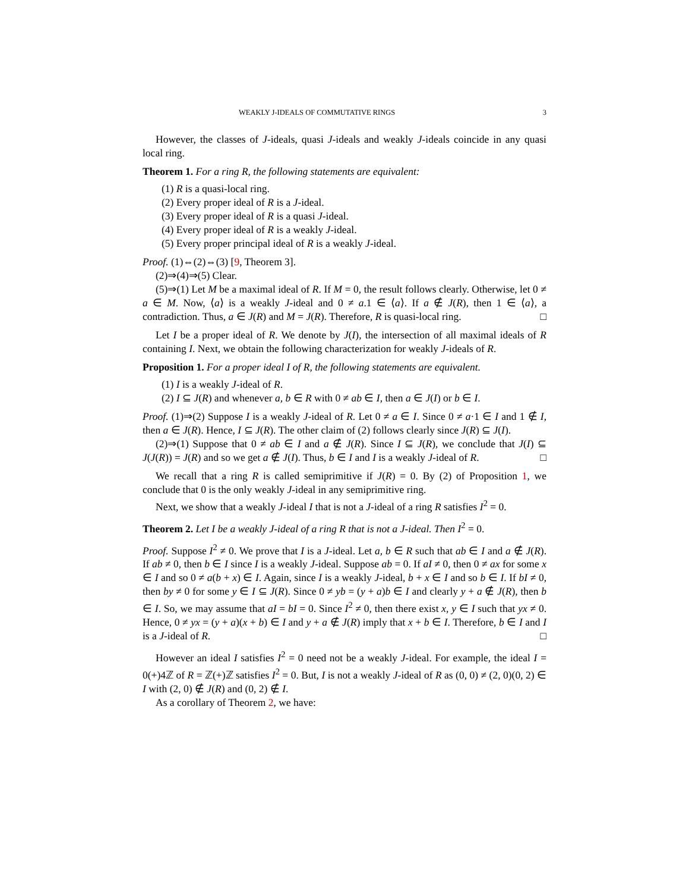WEAKLY J-IDEALS OF COMMUTATIVE RINGS 3
However, the classes of J-ideals, quasi J-ideals and weakly J-ideals coincide in any quasi local ring.
Theorem 1. For a ring R, the following statements are equivalent:
(1) R is a quasi-local ring.
(2) Every proper ideal of R is a J-ideal.
(3) Every proper ideal of R is a quasi J-ideal.
(4) Every proper ideal of R is a weakly J-ideal.
(5) Every proper principal ideal of R is a weakly J-ideal.
Proof. (1)⇔(2)⇔(3) [9, Theorem 3].
(2)⇒(4)⇒(5) Clear.
(5)⇒(1) Let M be a maximal ideal of R. If M = 0, the result follows clearly. Otherwise, let 0 ≠ a ∈ M. Now, ⟨a⟩ is a weakly J-ideal and 0 ≠ a.1 ∈ ⟨a⟩. If a ∉ J(R), then 1 ∈ ⟨a⟩, a contradiction. Thus, a ∈ J(R) and M = J(R). Therefore, R is quasi-local ring. □
Let I be a proper ideal of R. We denote by J(I), the intersection of all maximal ideals of R containing I. Next, we obtain the following characterization for weakly J-ideals of R.
Proposition 1. For a proper ideal I of R, the following statements are equivalent.
(1) I is a weakly J-ideal of R.
(2) I ⊆ J(R) and whenever a, b ∈ R with 0 ≠ ab ∈ I, then a ∈ J(I) or b ∈ I.
Proof. (1)⇒(2) Suppose I is a weakly J-ideal of R. Let 0 ≠ a ∈ I. Since 0 ≠ a·1 ∈ I and 1 ∉ I, then a ∈ J(R). Hence, I ⊆ J(R). The other claim of (2) follows clearly since J(R) ⊆ J(I).
(2)⇒(1) Suppose that 0 ≠ ab ∈ I and a ∉ J(R). Since I ⊆ J(R), we conclude that J(I) ⊆ J(J(R)) = J(R) and so we get a ∉ J(I). Thus, b ∈ I and I is a weakly J-ideal of R. □
We recall that a ring R is called semiprimitive if J(R) = 0. By (2) of Proposition 1, we conclude that 0 is the only weakly J-ideal in any semiprimitive ring.
Next, we show that a weakly J-ideal I that is not a J-ideal of a ring R satisfies I<sup>2</sup> = 0.
Theorem 2. Let I be a weakly J-ideal of a ring R that is not a J-ideal. Then I<sup>2</sup> = 0.
Proof. Suppose I<sup>2</sup> ≠ 0. We prove that I is a J-ideal. Let a, b ∈ R such that ab ∈ I and a ∉ J(R). If ab ≠ 0, then b ∈ I since I is a weakly J-ideal. Suppose ab = 0. If aI ≠ 0, then 0 ≠ ax for some x ∈ I and so 0 ≠ a(b + x) ∈ I. Again, since I is a weakly J-ideal, b + x ∈ I and so b ∈ I. If bI ≠ 0, then by ≠ 0 for some y ∈ I ⊆ J(R). Since 0 ≠ yb = (y + a)b ∈ I and clearly y + a ∉ J(R), then b ∈ I. So, we may assume that aI = bI = 0. Since I<sup>2</sup> ≠ 0, then there exist x, y ∈ I such that yx ≠ 0. Hence, 0 ≠ yx = (y + a)(x + b) ∈ I and y + a ∉ J(R) imply that x + b ∈ I. Therefore, b ∈ I and I is a J-ideal of R. □
However an ideal I satisfies I<sup>2</sup> = 0 need not be a weakly J-ideal. For example, the ideal I = 0(+)4ℤ of R = ℤ(+)ℤ satisfies I<sup>2</sup> = 0. But, I is not a weakly J-ideal of R as (0, 0) ≠ (2, 0)(0, 2) ∈ I with (2, 0) ∉ J(R) and (0, 2) ∉ I.
As a corollary of Theorem 2, we have: